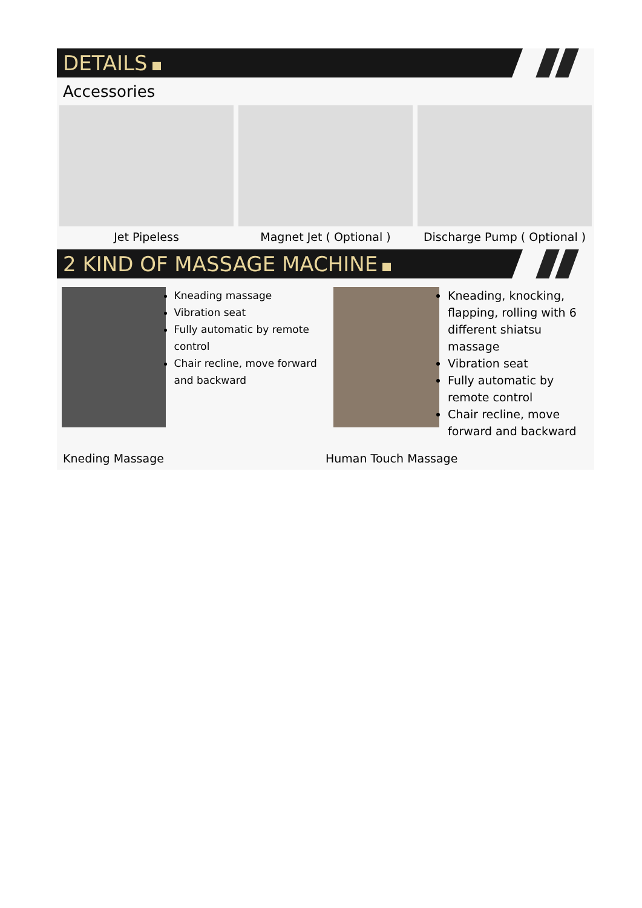DETAILS
Accessories
Jet Pipeless Magnet Jet ( Optional ) Discharge Pump ( Optional )
2 KIND OF MASSAGE MACHINE
Kneading massage
Vibration seat
Fully automatic by remote control
Chair recline, move forward and backward
Kneading, knocking, flapping, rolling with 6 different shiatsu massage
Vibration seat
Fully automatic by remote control
Chair recline, move forward and backward
Kneding Massage Human Touch Massage